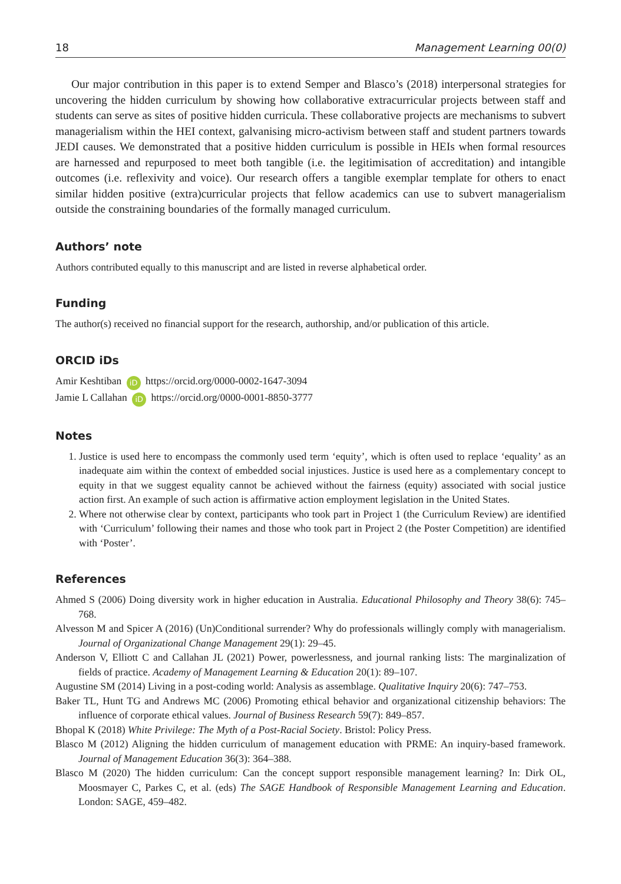18 Management Learning 00(0)
Our major contribution in this paper is to extend Semper and Blasco’s (2018) interpersonal strategies for uncovering the hidden curriculum by showing how collaborative extracurricular projects between staff and students can serve as sites of positive hidden curricula. These collaborative projects are mechanisms to subvert managerialism within the HEI context, galvanising micro-activism between staff and student partners towards JEDI causes. We demonstrated that a positive hidden curriculum is possible in HEIs when formal resources are harnessed and repurposed to meet both tangible (i.e. the legitimisation of accreditation) and intangible outcomes (i.e. reflexivity and voice). Our research offers a tangible exemplar template for others to enact similar hidden positive (extra)curricular projects that fellow academics can use to subvert managerialism outside the constraining boundaries of the formally managed curriculum.
Authors’ note
Authors contributed equally to this manuscript and are listed in reverse alphabetical order.
Funding
The author(s) received no financial support for the research, authorship, and/or publication of this article.
ORCID iDs
Amir Keshtiban iD https://orcid.org/0000-0002-1647-3094
Jamie L Callahan iD https://orcid.org/0000-0001-8850-3777
Notes
1. Justice is used here to encompass the commonly used term ‘equity’, which is often used to replace ‘equality’ as an inadequate aim within the context of embedded social injustices. Justice is used here as a complementary concept to equity in that we suggest equality cannot be achieved without the fairness (equity) associated with social justice action first. An example of such action is affirmative action employment legislation in the United States.
2. Where not otherwise clear by context, participants who took part in Project 1 (the Curriculum Review) are identified with ‘Curriculum’ following their names and those who took part in Project 2 (the Poster Competition) are identified with ‘Poster’.
References
Ahmed S (2006) Doing diversity work in higher education in Australia. Educational Philosophy and Theory 38(6): 745–768.
Alvesson M and Spicer A (2016) (Un)Conditional surrender? Why do professionals willingly comply with managerialism. Journal of Organizational Change Management 29(1): 29–45.
Anderson V, Elliott C and Callahan JL (2021) Power, powerlessness, and journal ranking lists: The marginalization of fields of practice. Academy of Management Learning & Education 20(1): 89–107.
Augustine SM (2014) Living in a post-coding world: Analysis as assemblage. Qualitative Inquiry 20(6): 747–753.
Baker TL, Hunt TG and Andrews MC (2006) Promoting ethical behavior and organizational citizenship behaviors: The influence of corporate ethical values. Journal of Business Research 59(7): 849–857.
Bhopal K (2018) White Privilege: The Myth of a Post-Racial Society. Bristol: Policy Press.
Blasco M (2012) Aligning the hidden curriculum of management education with PRME: An inquiry-based framework. Journal of Management Education 36(3): 364–388.
Blasco M (2020) The hidden curriculum: Can the concept support responsible management learning? In: Dirk OL, Moosmayer C, Parkes C, et al. (eds) The SAGE Handbook of Responsible Management Learning and Education. London: SAGE, 459–482.